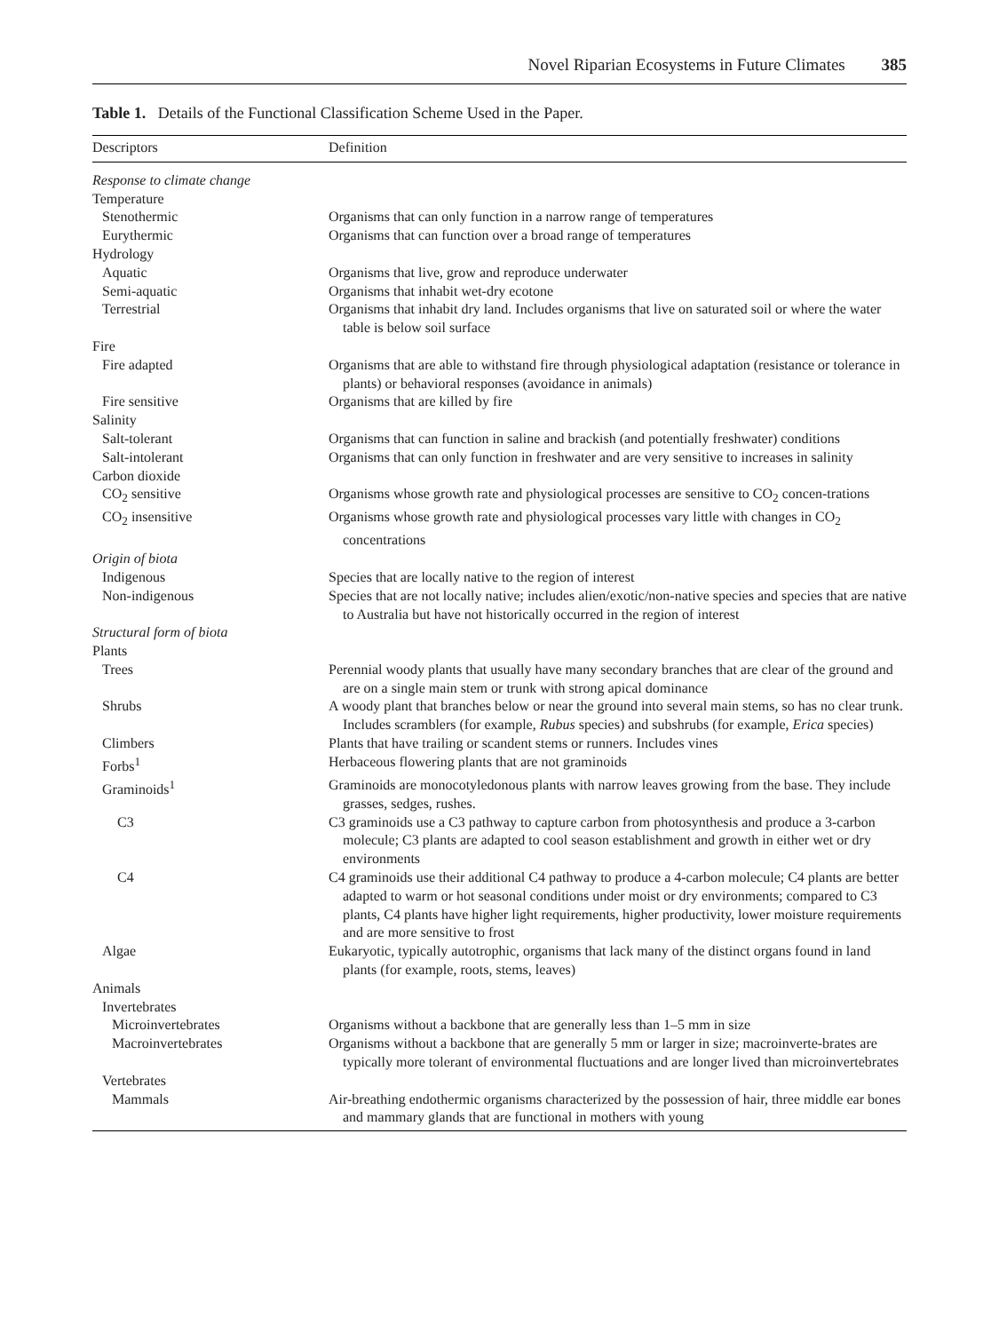Novel Riparian Ecosystems in Future Climates 385
Table 1. Details of the Functional Classification Scheme Used in the Paper.
| Descriptors | Definition |
| --- | --- |
| Response to climate change | |
| Temperature | |
| Stenothermic | Organisms that can only function in a narrow range of temperatures |
| Eurythermic | Organisms that can function over a broad range of temperatures |
| Hydrology | |
| Aquatic | Organisms that live, grow and reproduce underwater |
| Semi-aquatic | Organisms that inhabit wet-dry ecotone |
| Terrestrial | Organisms that inhabit dry land. Includes organisms that live on saturated soil or where the water table is below soil surface |
| Fire | |
| Fire adapted | Organisms that are able to withstand fire through physiological adaptation (resistance or tolerance in plants) or behavioral responses (avoidance in animals) |
| Fire sensitive | Organisms that are killed by fire |
| Salinity | |
| Salt-tolerant | Organisms that can function in saline and brackish (and potentially freshwater) conditions |
| Salt-intolerant | Organisms that can only function in freshwater and are very sensitive to increases in salinity |
| Carbon dioxide | |
| CO<sub>2</sub> sensitive | Organisms whose growth rate and physiological processes are sensitive to CO<sub>2</sub> concen-trations |
| CO<sub>2</sub> insensitive | Organisms whose growth rate and physiological processes vary little with changes in CO<sub>2</sub> concentrations |
| Origin of biota | |
| Indigenous | Species that are locally native to the region of interest |
| Non-indigenous | Species that are not locally native; includes alien/exotic/non-native species and species that are native to Australia but have not historically occurred in the region of interest |
| Structural form of biota | |
| Plants | |
| Trees | Perennial woody plants that usually have many secondary branches that are clear of the ground and are on a single main stem or trunk with strong apical dominance |
| Shrubs | A woody plant that branches below or near the ground into several main stems, so has no clear trunk. Includes scramblers (for example, Rubus species) and subshrubs (for example, Erica species) |
| Climbers | Plants that have trailing or scandent stems or runners. Includes vines |
| Forbs<sup>1</sup> | Herbaceous flowering plants that are not graminoids |
| Graminoids<sup>1</sup> | Graminoids are monocotyledonous plants with narrow leaves growing from the base. They include grasses, sedges, rushes. |
| C3 | C3 graminoids use a C3 pathway to capture carbon from photosynthesis and produce a 3-carbon molecule; C3 plants are adapted to cool season establishment and growth in either wet or dry environments |
| C4 | C4 graminoids use their additional C4 pathway to produce a 4-carbon molecule; C4 plants are better adapted to warm or hot seasonal conditions under moist or dry environments; compared to C3 plants, C4 plants have higher light requirements, higher productivity, lower moisture requirements and are more sensitive to frost |
| Algae | Eukaryotic, typically autotrophic, organisms that lack many of the distinct organs found in land plants (for example, roots, stems, leaves) |
| Animals | |
| Invertebrates | |
| Microinvertebrates | Organisms without a backbone that are generally less than 1–5 mm in size |
| Macroinvertebrates | Organisms without a backbone that are generally 5 mm or larger in size; macroinverte-brates are typically more tolerant of environmental fluctuations and are longer lived than microinvertebrates |
| Vertebrates | |
| Mammals | Air-breathing endothermic organisms characterized by the possession of hair, three middle ear bones and mammary glands that are functional in mothers with young |